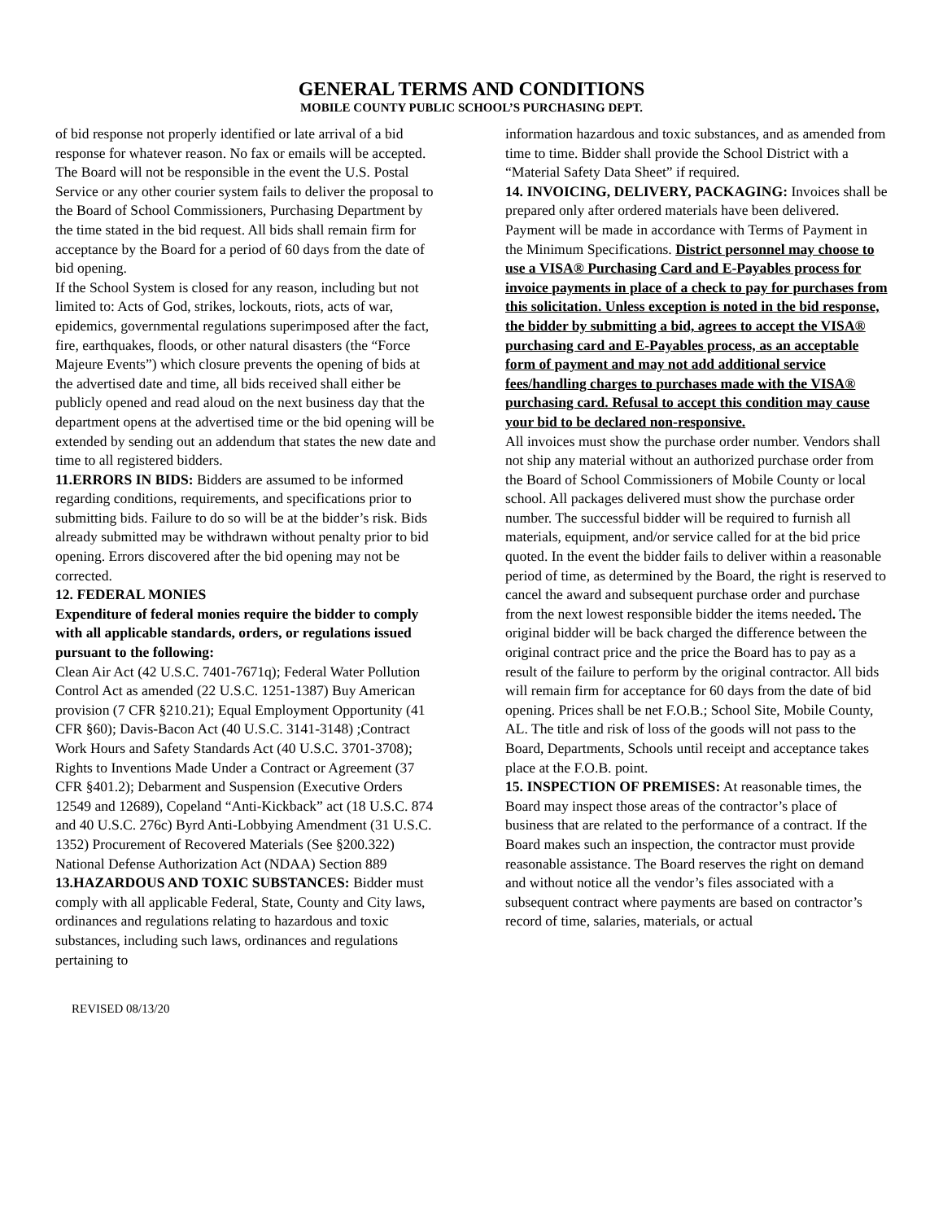GENERAL TERMS AND CONDITIONS
MOBILE COUNTY PUBLIC SCHOOL’S PURCHASING DEPT.
of bid response not properly identified or late arrival of a bid response for whatever reason. No fax or emails will be accepted. The Board will not be responsible in the event the U.S. Postal Service or any other courier system fails to deliver the proposal to the Board of School Commissioners, Purchasing Department by the time stated in the bid request. All bids shall remain firm for acceptance by the Board for a period of 60 days from the date of bid opening.
If the School System is closed for any reason, including but not limited to: Acts of God, strikes, lockouts, riots, acts of war, epidemics, governmental regulations superimposed after the fact, fire, earthquakes, floods, or other natural disasters (the “Force Majeure Events”) which closure prevents the opening of bids at the advertised date and time, all bids received shall either be publicly opened and read aloud on the next business day that the department opens at the advertised time or the bid opening will be extended by sending out an addendum that states the new date and time to all registered bidders.
11.ERRORS IN BIDS: Bidders are assumed to be informed regarding conditions, requirements, and specifications prior to submitting bids. Failure to do so will be at the bidder’s risk. Bids already submitted may be withdrawn without penalty prior to bid opening. Errors discovered after the bid opening may not be corrected.
12. FEDERAL MONIES
Expenditure of federal monies require the bidder to comply with all applicable standards, orders, or regulations issued pursuant to the following:
Clean Air Act (42 U.S.C. 7401-7671q); Federal Water Pollution Control Act as amended (22 U.S.C. 1251-1387) Buy American provision (7 CFR §210.21); Equal Employment Opportunity (41 CFR §60); Davis-Bacon Act (40 U.S.C. 3141-3148) ;Contract Work Hours and Safety Standards Act (40 U.S.C. 3701-3708); Rights to Inventions Made Under a Contract or Agreement (37 CFR §401.2); Debarment and Suspension (Executive Orders 12549 and 12689), Copeland “Anti-Kickback” act (18 U.S.C. 874 and 40 U.S.C. 276c) Byrd Anti-Lobbying Amendment (31 U.S.C. 1352) Procurement of Recovered Materials (See §200.322) National Defense Authorization Act (NDAA) Section 889
13.HAZARDOUS AND TOXIC SUBSTANCES: Bidder must comply with all applicable Federal, State, County and City laws, ordinances and regulations relating to hazardous and toxic substances, including such laws, ordinances and regulations pertaining to
information hazardous and toxic substances, and as amended from time to time. Bidder shall provide the School District with a “Material Safety Data Sheet” if required.
14. INVOICING, DELIVERY, PACKAGING: Invoices shall be prepared only after ordered materials have been delivered. Payment will be made in accordance with Terms of Payment in the Minimum Specifications. District personnel may choose to use a VISA® Purchasing Card and E-Payables process for invoice payments in place of a check to pay for purchases from this solicitation. Unless exception is noted in the bid response, the bidder by submitting a bid, agrees to accept the VISA® purchasing card and E-Payables process, as an acceptable form of payment and may not add additional service fees/handling charges to purchases made with the VISA® purchasing card. Refusal to accept this condition may cause your bid to be declared non-responsive.
All invoices must show the purchase order number. Vendors shall not ship any material without an authorized purchase order from the Board of School Commissioners of Mobile County or local school. All packages delivered must show the purchase order number. The successful bidder will be required to furnish all materials, equipment, and/or service called for at the bid price quoted. In the event the bidder fails to deliver within a reasonable period of time, as determined by the Board, the right is reserved to cancel the award and subsequent purchase order and purchase from the next lowest responsible bidder the items needed. The original bidder will be back charged the difference between the original contract price and the price the Board has to pay as a result of the failure to perform by the original contractor. All bids will remain firm for acceptance for 60 days from the date of bid opening. Prices shall be net F.O.B.; School Site, Mobile County, AL. The title and risk of loss of the goods will not pass to the Board, Departments, Schools until receipt and acceptance takes place at the F.O.B. point.
15. INSPECTION OF PREMISES: At reasonable times, the Board may inspect those areas of the contractor’s place of business that are related to the performance of a contract. If the Board makes such an inspection, the contractor must provide reasonable assistance. The Board reserves the right on demand and without notice all the vendor’s files associated with a subsequent contract where payments are based on contractor’s record of time, salaries, materials, or actual
REVISED 08/13/20